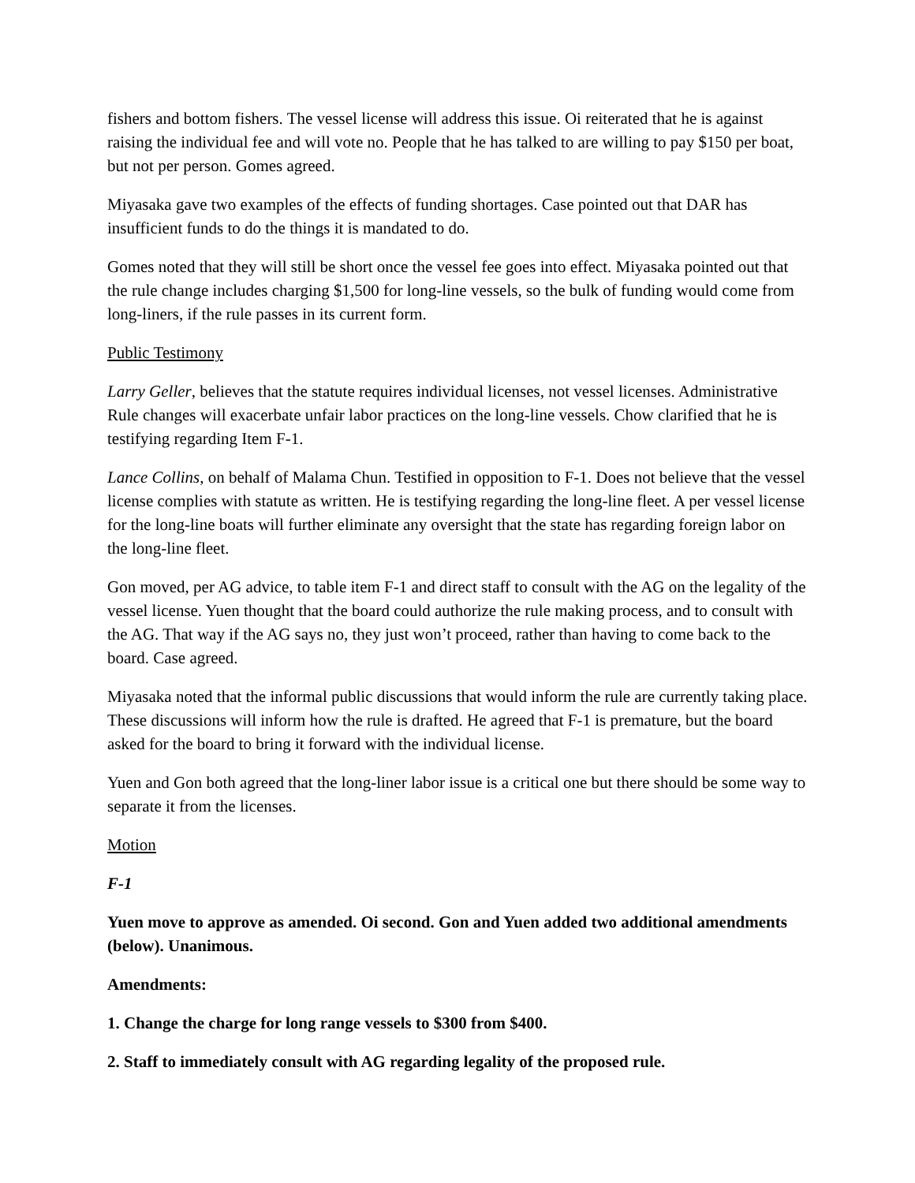fishers and bottom fishers. The vessel license will address this issue. Oi reiterated that he is against raising the individual fee and will vote no. People that he has talked to are willing to pay $150 per boat, but not per person. Gomes agreed.
Miyasaka gave two examples of the effects of funding shortages. Case pointed out that DAR has insufficient funds to do the things it is mandated to do.
Gomes noted that they will still be short once the vessel fee goes into effect. Miyasaka pointed out that the rule change includes charging $1,500 for long-line vessels, so the bulk of funding would come from long-liners, if the rule passes in its current form.
Public Testimony
Larry Geller, believes that the statute requires individual licenses, not vessel licenses. Administrative Rule changes will exacerbate unfair labor practices on the long-line vessels. Chow clarified that he is testifying regarding Item F-1.
Lance Collins, on behalf of Malama Chun. Testified in opposition to F-1. Does not believe that the vessel license complies with statute as written. He is testifying regarding the long-line fleet. A per vessel license for the long-line boats will further eliminate any oversight that the state has regarding foreign labor on the long-line fleet.
Gon moved, per AG advice, to table item F-1 and direct staff to consult with the AG on the legality of the vessel license. Yuen thought that the board could authorize the rule making process, and to consult with the AG. That way if the AG says no, they just won’t proceed, rather than having to come back to the board. Case agreed.
Miyasaka noted that the informal public discussions that would inform the rule are currently taking place. These discussions will inform how the rule is drafted. He agreed that F-1 is premature, but the board asked for the board to bring it forward with the individual license.
Yuen and Gon both agreed that the long-liner labor issue is a critical one but there should be some way to separate it from the licenses.
Motion
F-1
Yuen move to approve as amended. Oi second. Gon and Yuen added two additional amendments (below). Unanimous.
Amendments:
1. Change the charge for long range vessels to $300 from $400.
2. Staff to immediately consult with AG regarding legality of the proposed rule.